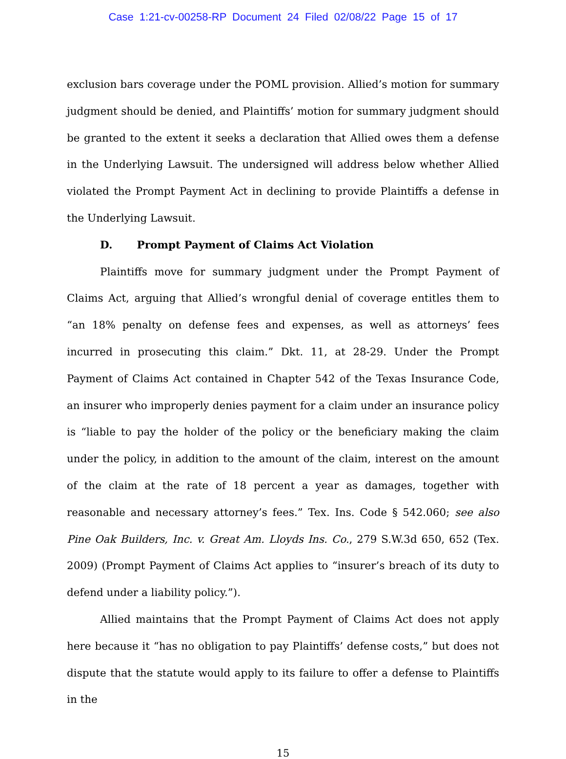Case 1:21-cv-00258-RP Document 24 Filed 02/08/22 Page 15 of 17
exclusion bars coverage under the POML provision. Allied’s motion for summary judgment should be denied, and Plaintiffs’ motion for summary judgment should be granted to the extent it seeks a declaration that Allied owes them a defense in the Underlying Lawsuit. The undersigned will address below whether Allied violated the Prompt Payment Act in declining to provide Plaintiffs a defense in the Underlying Lawsuit.
D. Prompt Payment of Claims Act Violation
Plaintiffs move for summary judgment under the Prompt Payment of Claims Act, arguing that Allied’s wrongful denial of coverage entitles them to “an 18% penalty on defense fees and expenses, as well as attorneys’ fees incurred in prosecuting this claim.” Dkt. 11, at 28-29. Under the Prompt Payment of Claims Act contained in Chapter 542 of the Texas Insurance Code, an insurer who improperly denies payment for a claim under an insurance policy is “liable to pay the holder of the policy or the beneficiary making the claim under the policy, in addition to the amount of the claim, interest on the amount of the claim at the rate of 18 percent a year as damages, together with reasonable and necessary attorney’s fees.” Tex. Ins. Code § 542.060; see also Pine Oak Builders, Inc. v. Great Am. Lloyds Ins. Co., 279 S.W.3d 650, 652 (Tex. 2009) (Prompt Payment of Claims Act applies to “insurer’s breach of its duty to defend under a liability policy.”).
Allied maintains that the Prompt Payment of Claims Act does not apply here because it “has no obligation to pay Plaintiffs’ defense costs,” but does not dispute that the statute would apply to its failure to offer a defense to Plaintiffs in the
15